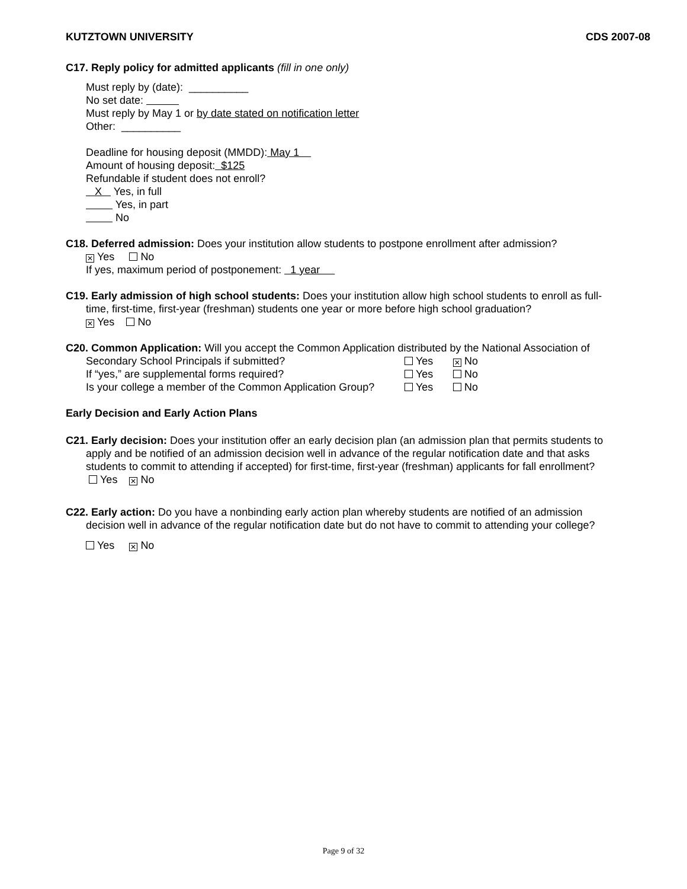KUTZTOWN UNIVERSITY CDS 2007-08
C17. Reply policy for admitted applicants (fill in one only)
Must reply by (date): __________
No set date:
Must reply by May 1 or by date stated on notification letter
Other: __________
Deadline for housing deposit (MMDD): May 1
Amount of housing deposit: $125
Refundable if student does not enroll?
X Yes, in full
Yes, in part
No
C18. Deferred admission: Does your institution allow students to postpone enrollment after admission?
✕ Yes No
If yes, maximum period of postponement: 1 year
C19. Early admission of high school students: Does your institution allow high school students to enroll as full-
time, first-time, first-year (freshman) students one year or more before high school graduation?
✕ Yes No
C20. Common Application: Will you accept the Common Application distributed by the National Association of
Secondary School Principals if submitted? Yes ✕ No
If “yes,” are supplemental forms required? Yes No
Is your college a member of the Common Application Group? Yes No
Early Decision and Early Action Plans
C21. Early decision: Does your institution offer an early decision plan (an admission plan that permits students to
apply and be notified of an admission decision well in advance of the regular notification date and that asks
students to commit to attending if accepted) for first-time, first-year (freshman) applicants for fall enrollment?
Yes ✕ No
C22. Early action: Do you have a nonbinding early action plan whereby students are notified of an admission
decision well in advance of the regular notification date but do not have to commit to attending your college?
Yes ✕ No
Page 9 of 32